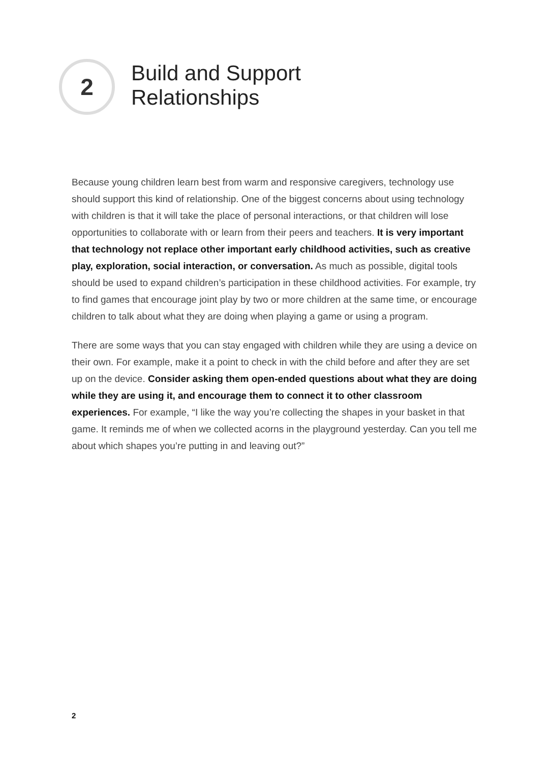2
Build and Support
Relationships
Because young children learn best from warm and responsive caregivers, technology use should support this kind of relationship. One of the biggest concerns about using technology with children is that it will take the place of personal interactions, or that children will lose opportunities to collaborate with or learn from their peers and teachers. It is very important that technology not replace other important early childhood activities, such as creative play, exploration, social interaction, or conversation. As much as possible, digital tools should be used to expand children’s participation in these childhood activities. For example, try to find games that encourage joint play by two or more children at the same time, or encourage children to talk about what they are doing when playing a game or using a program.
There are some ways that you can stay engaged with children while they are using a device on their own. For example, make it a point to check in with the child before and after they are set up on the device. Consider asking them open-ended questions about what they are doing while they are using it, and encourage them to connect it to other classroom experiences. For example, “I like the way you’re collecting the shapes in your basket in that game. It reminds me of when we collected acorns in the playground yesterday. Can you tell me about which shapes you’re putting in and leaving out?”
2